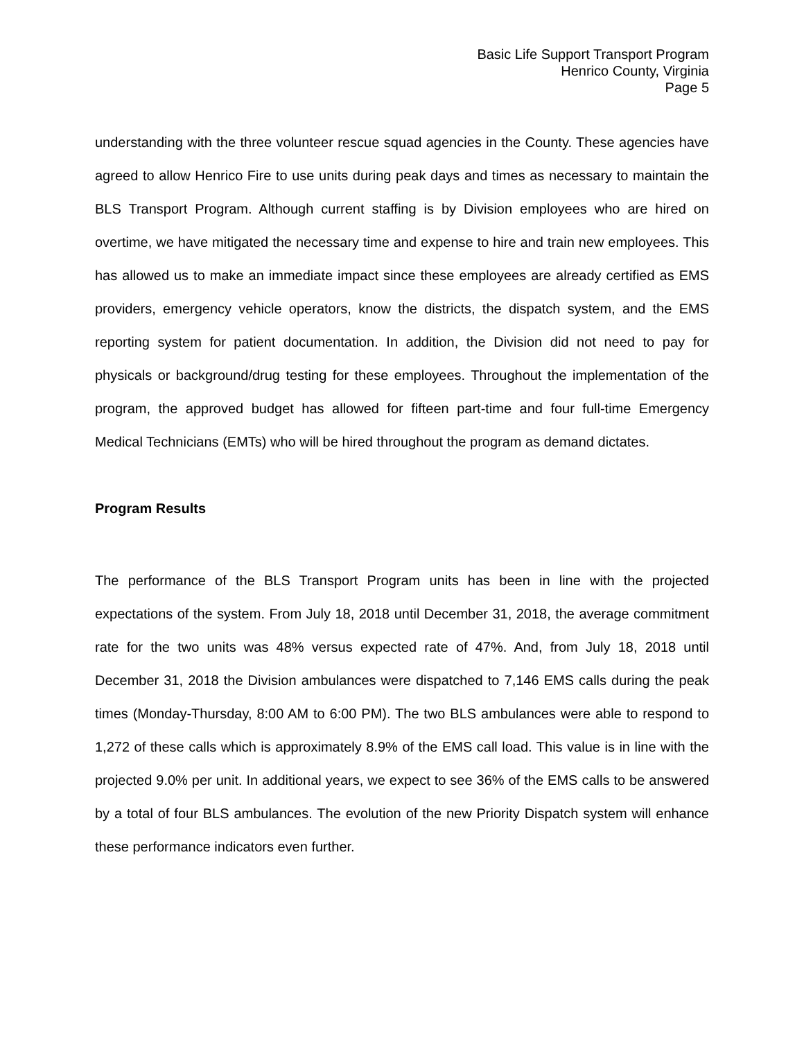Basic Life Support Transport Program
Henrico County, Virginia
Page 5
understanding with the three volunteer rescue squad agencies in the County. These agencies have agreed to allow Henrico Fire to use units during peak days and times as necessary to maintain the BLS Transport Program. Although current staffing is by Division employees who are hired on overtime, we have mitigated the necessary time and expense to hire and train new employees. This has allowed us to make an immediate impact since these employees are already certified as EMS providers, emergency vehicle operators, know the districts, the dispatch system, and the EMS reporting system for patient documentation. In addition, the Division did not need to pay for physicals or background/drug testing for these employees. Throughout the implementation of the program, the approved budget has allowed for fifteen part-time and four full-time Emergency Medical Technicians (EMTs) who will be hired throughout the program as demand dictates.
Program Results
The performance of the BLS Transport Program units has been in line with the projected expectations of the system. From July 18, 2018 until December 31, 2018, the average commitment rate for the two units was 48% versus expected rate of 47%. And, from July 18, 2018 until December 31, 2018 the Division ambulances were dispatched to 7,146 EMS calls during the peak times (Monday-Thursday, 8:00 AM to 6:00 PM). The two BLS ambulances were able to respond to 1,272 of these calls which is approximately 8.9% of the EMS call load. This value is in line with the projected 9.0% per unit. In additional years, we expect to see 36% of the EMS calls to be answered by a total of four BLS ambulances. The evolution of the new Priority Dispatch system will enhance these performance indicators even further.